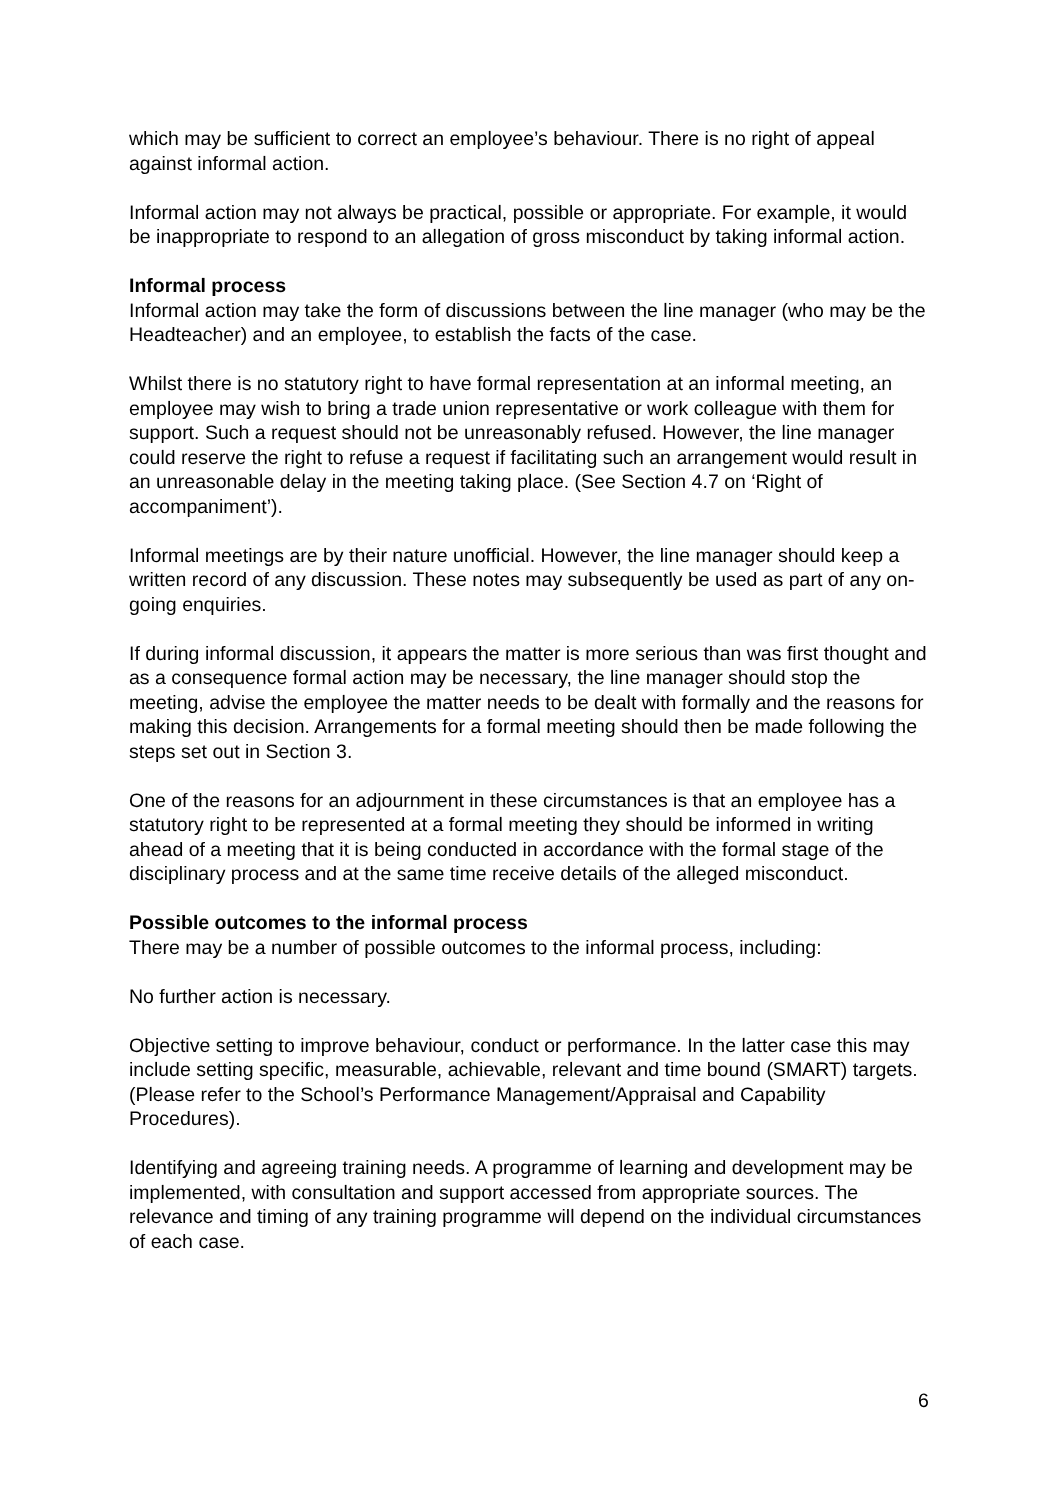which may be sufficient to correct an employee’s behaviour. There is no right of appeal against informal action.
Informal action may not always be practical, possible or appropriate. For example, it would be inappropriate to respond to an allegation of gross misconduct by taking informal action.
Informal process
Informal action may take the form of discussions between the line manager (who may be the Headteacher) and an employee, to establish the facts of the case.
Whilst there is no statutory right to have formal representation at an informal meeting, an employee may wish to bring a trade union representative or work colleague with them for support. Such a request should not be unreasonably refused. However, the line manager could reserve the right to refuse a request if facilitating such an arrangement would result in an unreasonable delay in the meeting taking place. (See Section 4.7 on ‘Right of accompaniment’).
Informal meetings are by their nature unofficial. However, the line manager should keep a written record of any discussion. These notes may subsequently be used as part of any on-going enquiries.
If during informal discussion, it appears the matter is more serious than was first thought and as a consequence formal action may be necessary, the line manager should stop the meeting, advise the employee the matter needs to be dealt with formally and the reasons for making this decision. Arrangements for a formal meeting should then be made following the steps set out in Section 3.
One of the reasons for an adjournment in these circumstances is that an employee has a statutory right to be represented at a formal meeting they should be informed in writing ahead of a meeting that it is being conducted in accordance with the formal stage of the disciplinary process and at the same time receive details of the alleged misconduct.
Possible outcomes to the informal process
There may be a number of possible outcomes to the informal process, including:
No further action is necessary.
Objective setting to improve behaviour, conduct or performance. In the latter case this may include setting specific, measurable, achievable, relevant and time bound (SMART) targets. (Please refer to the School’s Performance Management/Appraisal and Capability Procedures).
Identifying and agreeing training needs. A programme of learning and development may be implemented, with consultation and support accessed from appropriate sources. The relevance and timing of any training programme will depend on the individual circumstances of each case.
6